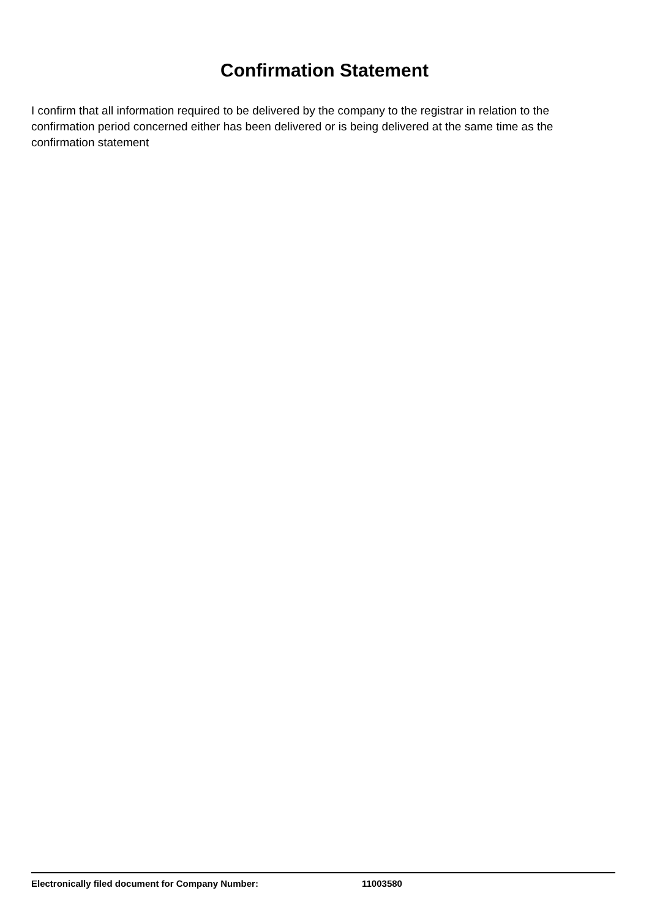Confirmation Statement
I confirm that all information required to be delivered by the company to the registrar in relation to the confirmation period concerned either has been delivered or is being delivered at the same time as the confirmation statement
Electronically filed document for Company Number: 11003580